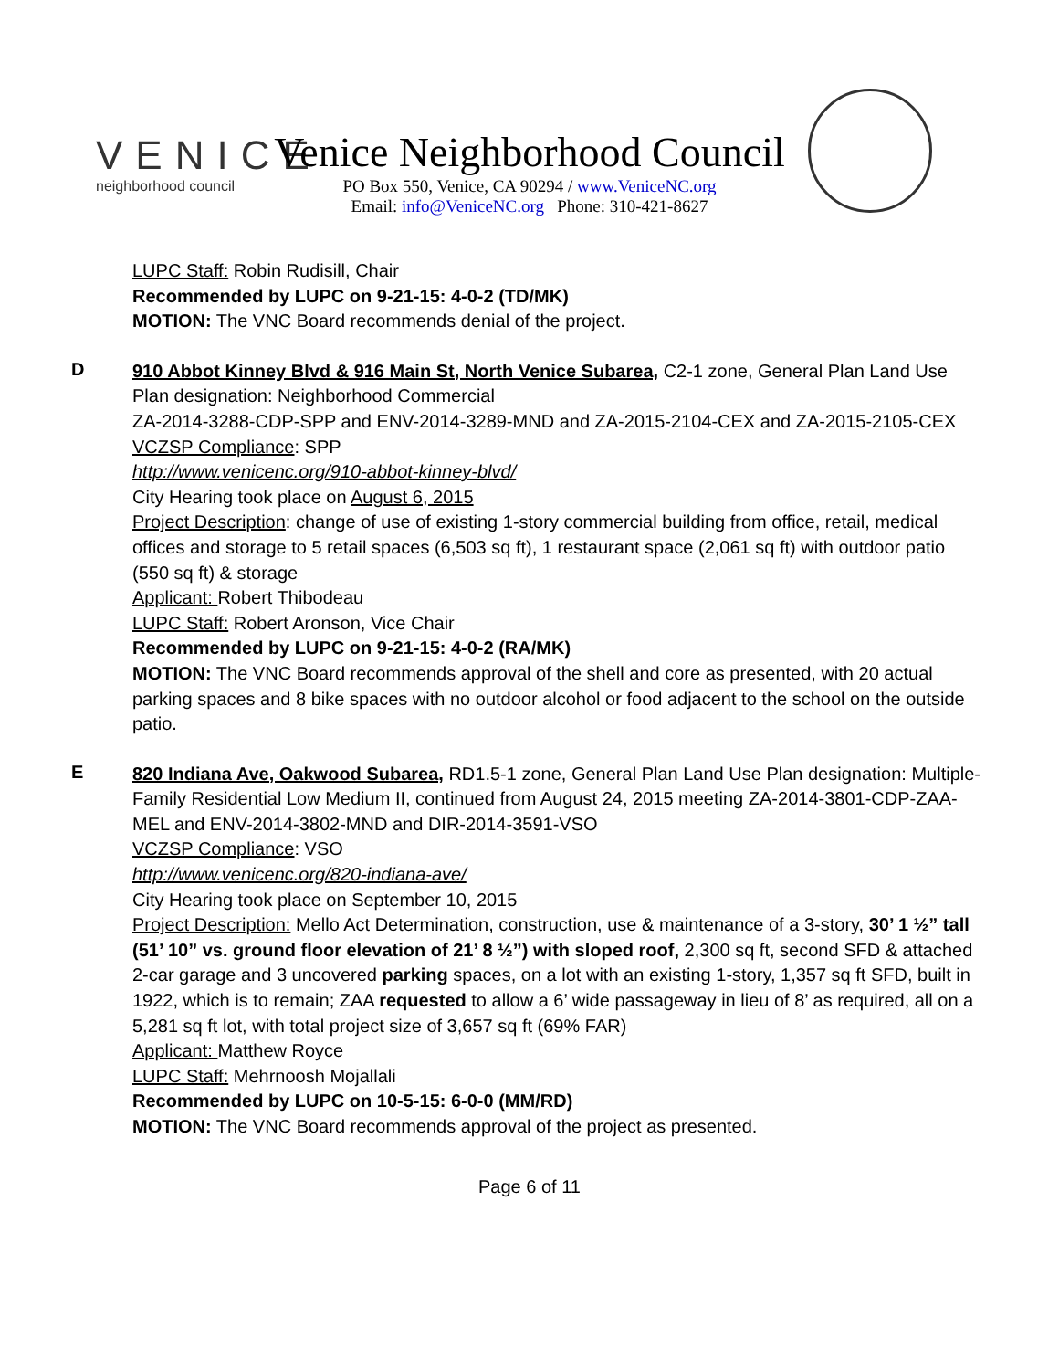VENICE
neighborhood council
Venice Neighborhood Council
PO Box 550, Venice, CA 90294 / www.VeniceNC.org
Email: info@VeniceNC.org Phone: 310-421-8627
LUPC Staff: Robin Rudisill, Chair
Recommended by LUPC on 9-21-15: 4-0-2 (TD/MK)
MOTION: The VNC Board recommends denial of the project.
D
910 Abbot Kinney Blvd & 916 Main St, North Venice Subarea, C2-1 zone, General Plan Land Use
Plan designation: Neighborhood Commercial
ZA-2014-3288-CDP-SPP and ENV-2014-3289-MND and ZA-2015-2104-CEX and ZA-2015-2105-CEX
VCZSP Compliance: SPP
http://www.venicenc.org/910-abbot-kinney-blvd/
City Hearing took place on August 6, 2015
Project Description: change of use of existing 1-story commercial building from office, retail, medical offices and storage to 5 retail spaces (6,503 sq ft), 1 restaurant space (2,061 sq ft) with outdoor patio (550 sq ft) & storage
Applicant: Robert Thibodeau
LUPC Staff: Robert Aronson, Vice Chair
Recommended by LUPC on 9-21-15: 4-0-2 (RA/MK)
MOTION: The VNC Board recommends approval of the shell and core as presented, with 20 actual parking spaces and 8 bike spaces with no outdoor alcohol or food adjacent to the school on the outside patio.
E
820 Indiana Ave, Oakwood Subarea, RD1.5-1 zone, General Plan Land Use Plan designation: Multiple-Family Residential Low Medium II, continued from August 24, 2015 meeting ZA-2014-3801-CDP-ZAA-MEL and ENV-2014-3802-MND and DIR-2014-3591-VSO
VCZSP Compliance: VSO
http://www.venicenc.org/820-indiana-ave/
City Hearing took place on September 10, 2015
Project Description: Mello Act Determination, construction, use & maintenance of a 3-story, 30’ 1 ½” tall (51’ 10” vs. ground floor elevation of 21’ 8 ½”) with sloped roof, 2,300 sq ft, second SFD & attached 2-car garage and 3 uncovered parking spaces, on a lot with an existing 1-story, 1,357 sq ft SFD, built in 1922, which is to remain; ZAA requested to allow a 6’ wide passageway in lieu of 8’ as required, all on a 5,281 sq ft lot, with total project size of 3,657 sq ft (69% FAR)
Applicant: Matthew Royce
LUPC Staff: Mehrnoosh Mojallali
Recommended by LUPC on 10-5-15: 6-0-0 (MM/RD)
MOTION: The VNC Board recommends approval of the project as presented.
Page 6 of 11